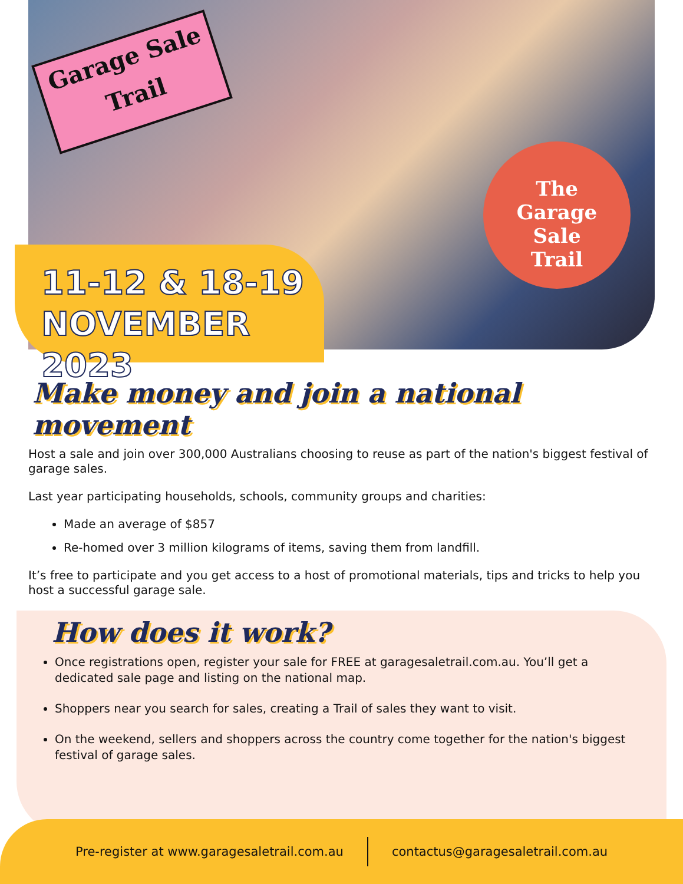Garage Sale
Trail
The
Garage
Sale
Trail
11-12 & 18-19
NOVEMBER 2023
Make money and join a national movement
Host a sale and join over 300,000 Australians choosing to reuse as part of the nation's biggest festival of garage sales.
Last year participating households, schools, community groups and charities:
Made an average of $857
Re-homed over 3 million kilograms of items, saving them from landfill.
It’s free to participate and you get access to a host of promotional materials, tips and tricks to help you host a successful garage sale.
How does it work?
Once registrations open, register your sale for FREE at garagesaletrail.com.au. You’ll get a dedicated sale page and listing on the national map.
Shoppers near you search for sales, creating a Trail of sales they want to visit.
On the weekend, sellers and shoppers across the country come together for the nation's biggest festival of garage sales.
Pre-register at www.garagesaletrail.com.au
contactus@garagesaletrail.com.au